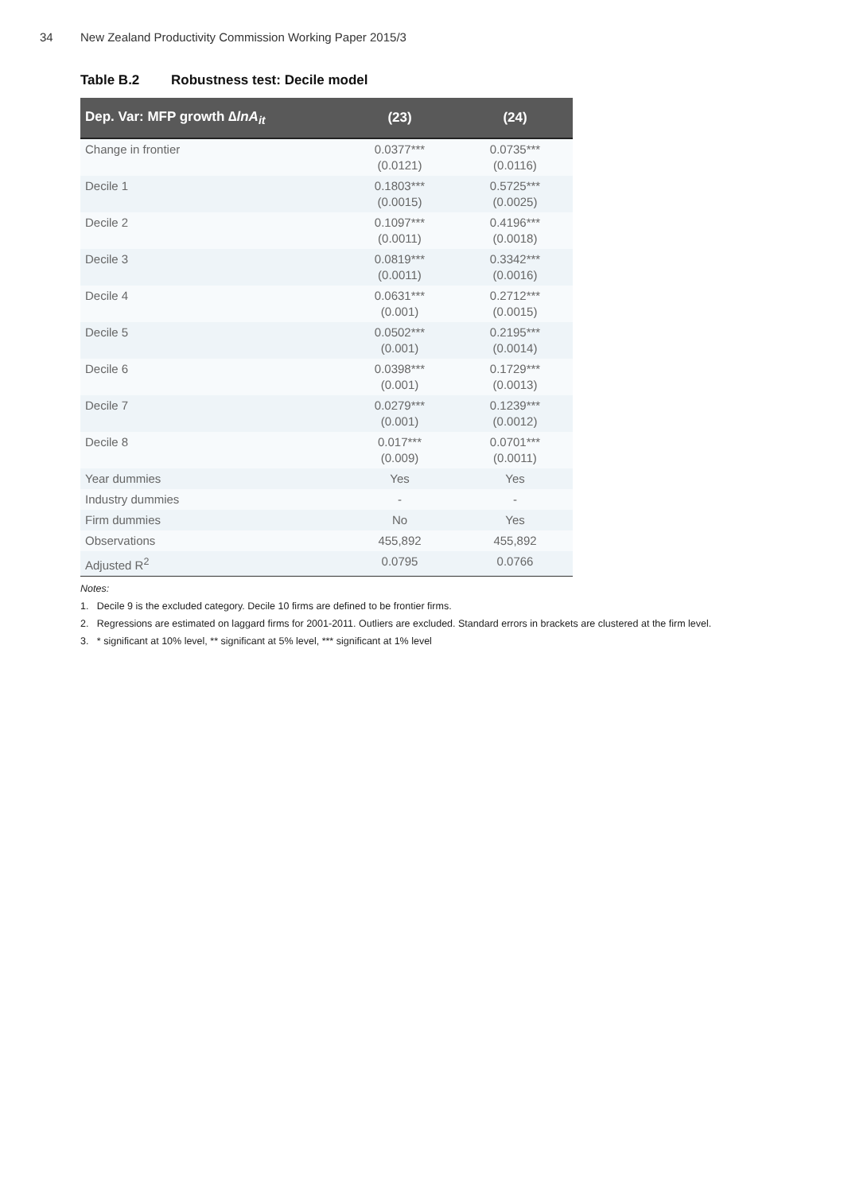34 New Zealand Productivity Commission Working Paper 2015/3
Table B.2 Robustness test: Decile model
| Dep. Var: MFP growth ∆lnA<sub>it</sub> | (23) | (24) |
| --- | --- | --- |
| Change in frontier | 0.0377*** (0.0121) | 0.0735*** (0.0116) |
| Decile 1 | 0.1803*** (0.0015) | 0.5725*** (0.0025) |
| Decile 2 | 0.1097*** (0.0011) | 0.4196*** (0.0018) |
| Decile 3 | 0.0819*** (0.0011) | 0.3342*** (0.0016) |
| Decile 4 | 0.0631*** (0.001) | 0.2712*** (0.0015) |
| Decile 5 | 0.0502*** (0.001) | 0.2195*** (0.0014) |
| Decile 6 | 0.0398*** (0.001) | 0.1729*** (0.0013) |
| Decile 7 | 0.0279*** (0.001) | 0.1239*** (0.0012) |
| Decile 8 | 0.017*** (0.009) | 0.0701*** (0.0011) |
| Year dummies | Yes | Yes |
| Industry dummies | - | - |
| Firm dummies | No | Yes |
| Observations | 455,892 | 455,892 |
| Adjusted R<sup>2</sup> | 0.0795 | 0.0766 |
Notes:
1. Decile 9 is the excluded category. Decile 10 firms are defined to be frontier firms.
2. Regressions are estimated on laggard firms for 2001-2011. Outliers are excluded. Standard errors in brackets are clustered at the firm level.
3. * significant at 10% level, ** significant at 5% level, *** significant at 1% level